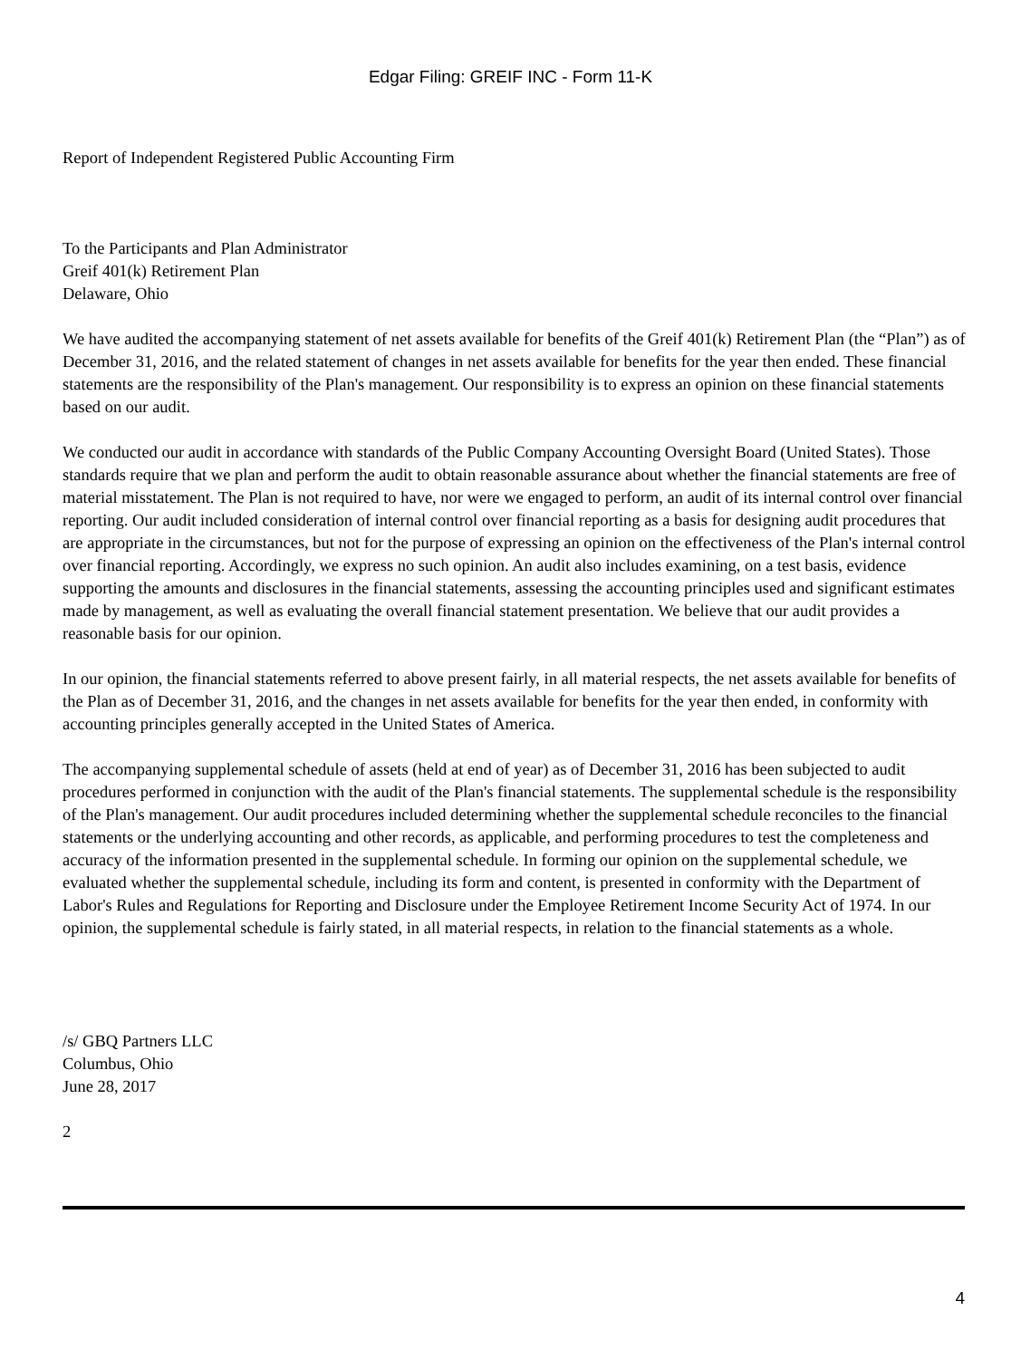Edgar Filing: GREIF INC - Form 11-K
Report of Independent Registered Public Accounting Firm
To the Participants and Plan Administrator
Greif 401(k) Retirement Plan
Delaware, Ohio
We have audited the accompanying statement of net assets available for benefits of the Greif 401(k) Retirement Plan (the “Plan”) as of December 31, 2016, and the related statement of changes in net assets available for benefits for the year then ended. These financial statements are the responsibility of the Plan's management. Our responsibility is to express an opinion on these financial statements based on our audit.
We conducted our audit in accordance with standards of the Public Company Accounting Oversight Board (United States). Those standards require that we plan and perform the audit to obtain reasonable assurance about whether the financial statements are free of material misstatement. The Plan is not required to have, nor were we engaged to perform, an audit of its internal control over financial reporting. Our audit included consideration of internal control over financial reporting as a basis for designing audit procedures that are appropriate in the circumstances, but not for the purpose of expressing an opinion on the effectiveness of the Plan's internal control over financial reporting. Accordingly, we express no such opinion. An audit also includes examining, on a test basis, evidence supporting the amounts and disclosures in the financial statements, assessing the accounting principles used and significant estimates made by management, as well as evaluating the overall financial statement presentation. We believe that our audit provides a reasonable basis for our opinion.
In our opinion, the financial statements referred to above present fairly, in all material respects, the net assets available for benefits of the Plan as of December 31, 2016, and the changes in net assets available for benefits for the year then ended, in conformity with accounting principles generally accepted in the United States of America.
The accompanying supplemental schedule of assets (held at end of year) as of December 31, 2016 has been subjected to audit procedures performed in conjunction with the audit of the Plan's financial statements. The supplemental schedule is the responsibility of the Plan's management. Our audit procedures included determining whether the supplemental schedule reconciles to the financial statements or the underlying accounting and other records, as applicable, and performing procedures to test the completeness and accuracy of the information presented in the supplemental schedule. In forming our opinion on the supplemental schedule, we evaluated whether the supplemental schedule, including its form and content, is presented in conformity with the Department of Labor's Rules and Regulations for Reporting and Disclosure under the Employee Retirement Income Security Act of 1974. In our opinion, the supplemental schedule is fairly stated, in all material respects, in relation to the financial statements as a whole.
/s/ GBQ Partners LLC
Columbus, Ohio
June 28, 2017
2
4